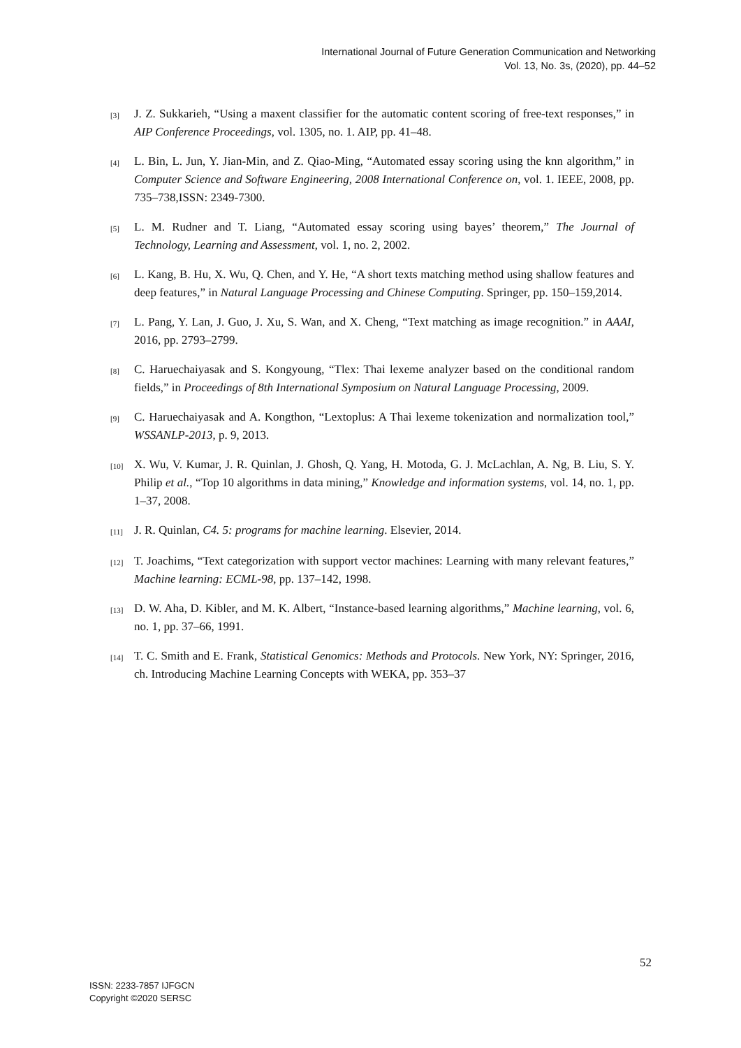International Journal of Future Generation Communication and Networking
Vol. 13, No. 3s, (2020), pp. 44–52
[3] J. Z. Sukkarieh, “Using a maxent classifier for the automatic content scoring of free-text responses,” in AIP Conference Proceedings, vol. 1305, no. 1. AIP, pp. 41–48.
[4] L. Bin, L. Jun, Y. Jian-Min, and Z. Qiao-Ming, “Automated essay scoring using the knn algorithm,” in Computer Science and Software Engineering, 2008 International Conference on, vol. 1. IEEE, 2008, pp. 735–738,ISSN: 2349-7300.
[5] L. M. Rudner and T. Liang, “Automated essay scoring using bayes’ theorem,” The Journal of Technology, Learning and Assessment, vol. 1, no. 2, 2002.
[6] L. Kang, B. Hu, X. Wu, Q. Chen, and Y. He, “A short texts matching method using shallow features and deep features,” in Natural Language Processing and Chinese Computing. Springer, pp. 150–159,2014.
[7] L. Pang, Y. Lan, J. Guo, J. Xu, S. Wan, and X. Cheng, “Text matching as image recognition.” in AAAI, 2016, pp. 2793–2799.
[8] C. Haruechaiyasak and S. Kongyoung, “Tlex: Thai lexeme analyzer based on the conditional random fields,” in Proceedings of 8th International Symposium on Natural Language Processing, 2009.
[9] C. Haruechaiyasak and A. Kongthon, “Lextoplus: A Thai lexeme tokenization and normalization tool,” WSSANLP-2013, p. 9, 2013.
[10] X. Wu, V. Kumar, J. R. Quinlan, J. Ghosh, Q. Yang, H. Motoda, G. J. McLachlan, A. Ng, B. Liu, S. Y. Philip et al., “Top 10 algorithms in data mining,” Knowledge and information systems, vol. 14, no. 1, pp. 1–37, 2008.
[11] J. R. Quinlan, C4. 5: programs for machine learning. Elsevier, 2014.
[12] T. Joachims, “Text categorization with support vector machines: Learning with many relevant features,” Machine learning: ECML-98, pp. 137–142, 1998.
[13] D. W. Aha, D. Kibler, and M. K. Albert, “Instance-based learning algorithms,” Machine learning, vol. 6, no. 1, pp. 37–66, 1991.
[14] T. C. Smith and E. Frank, Statistical Genomics: Methods and Protocols. New York, NY: Springer, 2016, ch. Introducing Machine Learning Concepts with WEKA, pp. 353–37
52
ISSN: 2233-7857 IJFGCN
Copyright ©2020 SERSC